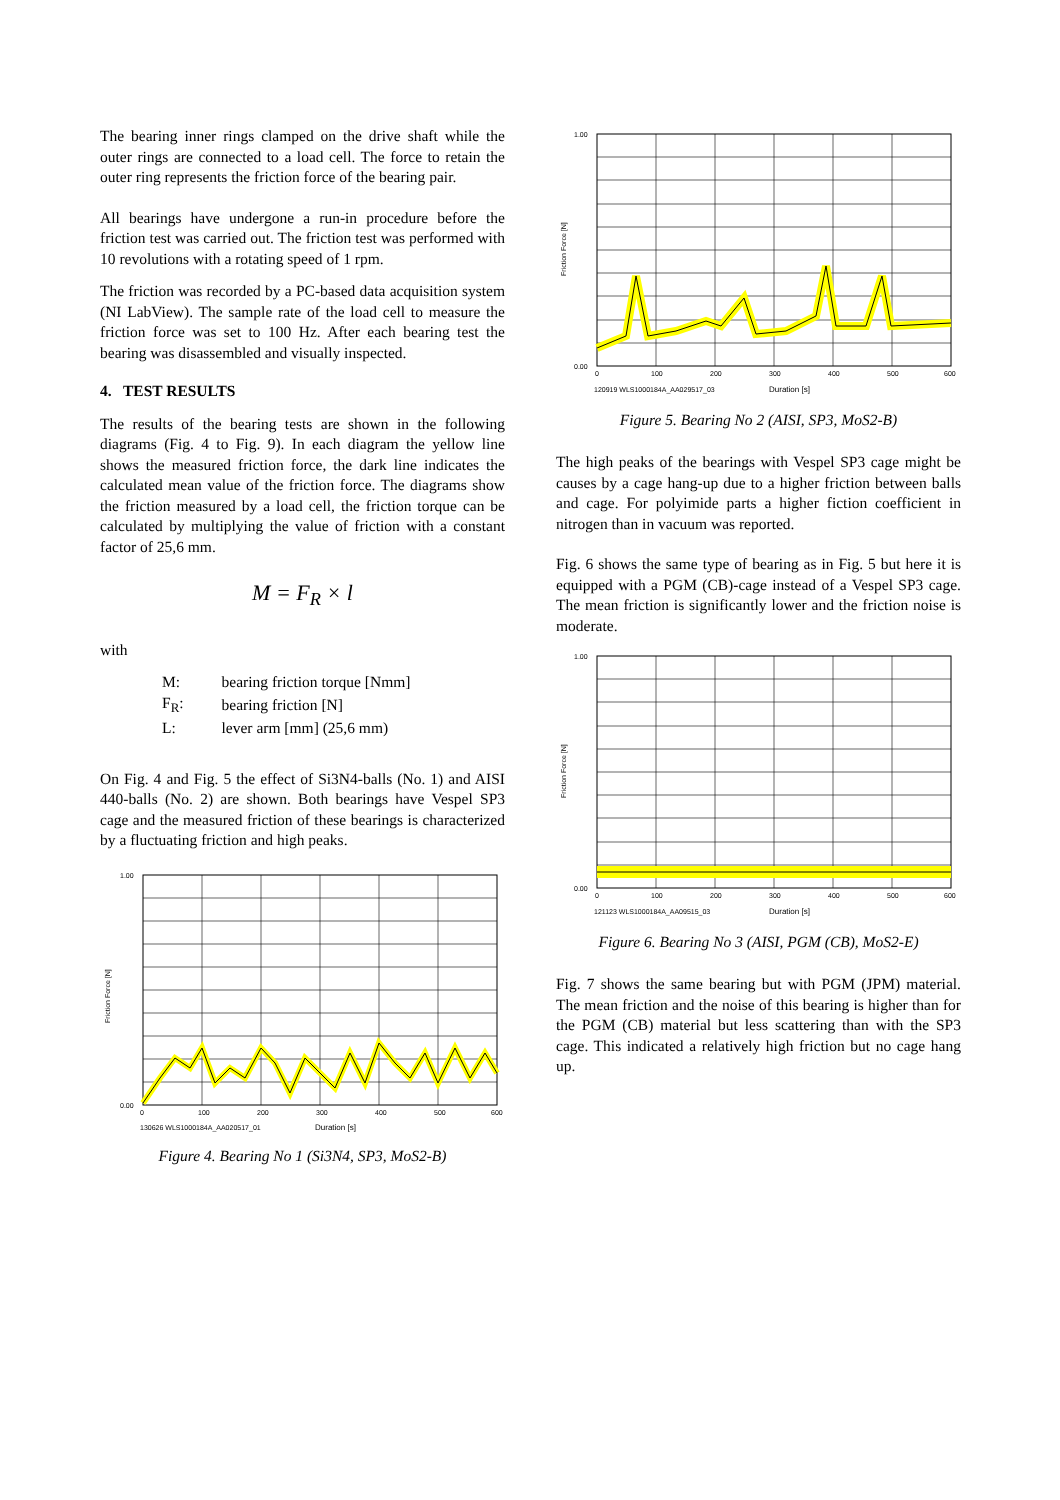The bearing inner rings clamped on the drive shaft while the outer rings are connected to a load cell. The force to retain the outer ring represents the friction force of the bearing pair.
All bearings have undergone a run-in procedure before the friction test was carried out. The friction test was performed with 10 revolutions with a rotating speed of 1 rpm.
The friction was recorded by a PC-based data acquisition system (NI LabView). The sample rate of the load cell to measure the friction force was set to 100 Hz. After each bearing test the bearing was disassembled and visually inspected.
4. TEST RESULTS
The results of the bearing tests are shown in the following diagrams (Fig. 4 to Fig. 9). In each diagram the yellow line shows the measured friction force, the dark line indicates the calculated mean value of the friction force. The diagrams show the friction measured by a load cell, the friction torque can be calculated by multiplying the value of friction with a constant factor of 25,6 mm.
M = F<sub>R</sub> × l
with
| M: | bearing friction torque [Nmm] |
| F<sub>R</sub>: | bearing friction [N] |
| L: | lever arm [mm] (25,6 mm) |
On Fig. 4 and Fig. 5 the effect of Si3N4-balls (No. 1) and AISI 440-balls (No. 2) are shown. Both bearings have Vespel SP3 cage and the measured friction of these bearings is characterized by a fluctuating friction and high peaks.
1.00
0.00
0
100
200
300
400
500
600
130626 WLS1000184A_AA020517_01
Duration [s]
Friction Force [N]
Figure 4. Bearing No 1 (Si3N4, SP3, MoS2-B)
1.00
0.00
0
100
200
300
400
500
600
120919 WLS1000184A_AA029517_03
Duration [s]
Friction Force [N]
Figure 5. Bearing No 2 (AISI, SP3, MoS2-B)
The high peaks of the bearings with Vespel SP3 cage might be causes by a cage hang-up due to a higher friction between balls and cage. For polyimide parts a higher fiction coefficient in nitrogen than in vacuum was reported.
Fig. 6 shows the same type of bearing as in Fig. 5 but here it is equipped with a PGM (CB)-cage instead of a Vespel SP3 cage. The mean friction is significantly lower and the friction noise is moderate.
1.00
0.00
0
100
200
300
400
500
600
121123 WLS1000184A_AA09515_03
Duration [s]
Friction Force [N]
Figure 6. Bearing No 3 (AISI, PGM (CB), MoS2-E)
Fig. 7 shows the same bearing but with PGM (JPM) material. The mean friction and the noise of this bearing is higher than for the PGM (CB) material but less scattering than with the SP3 cage. This indicated a relatively high friction but no cage hang up.